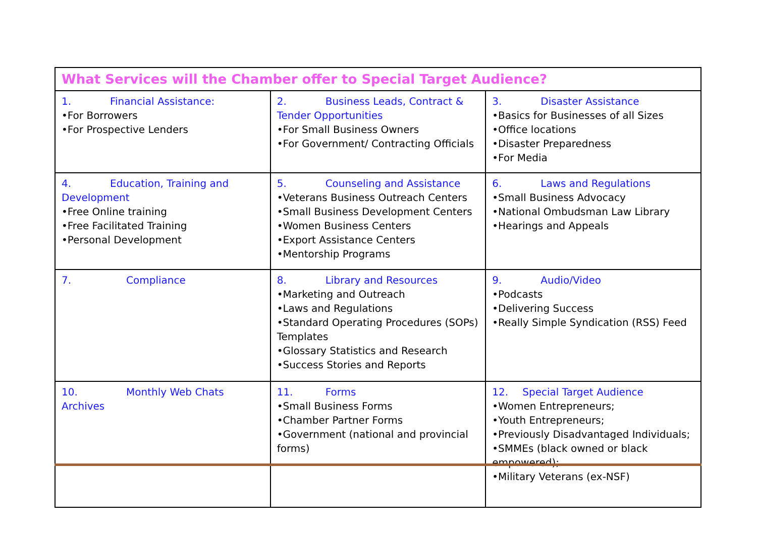| What Services will the Chamber offer to Special Target Audience? | | |
| --- | --- | --- |
| 1. Financial Assistance: •For Borrowers •For Prospective Lenders | 2. Business Leads, Contract & Tender Opportunities •For Small Business Owners •For Government/ Contracting Officials | 3. Disaster Assistance •Basics for Businesses of all Sizes •Office locations •Disaster Preparedness •For Media |
| 4. Education, Training and Development •Free Online training •Free Facilitated Training •Personal Development | 5. Counseling and Assistance •Veterans Business Outreach Centers •Small Business Development Centers •Women Business Centers •Export Assistance Centers •Mentorship Programs | 6. Laws and Regulations •Small Business Advocacy •National Ombudsman Law Library •Hearings and Appeals |
| 7. Compliance | 8. Library and Resources •Marketing and Outreach •Laws and Regulations •Standard Operating Procedures (SOPs) Templates •Glossary Statistics and Research •Success Stories and Reports | 9. Audio/Video •Podcasts •Delivering Success •Really Simple Syndication (RSS) Feed |
| 10. Monthly Web Chats Archives | 11. Forms •Small Business Forms •Chamber Partner Forms •Government (national and provincial forms) | 12. Special Target Audience •Women Entrepreneurs; •Youth Entrepreneurs; •Previously Disadvantaged Individuals; •SMMEs (black owned or black empowered); •Military Veterans (ex-NSF) |